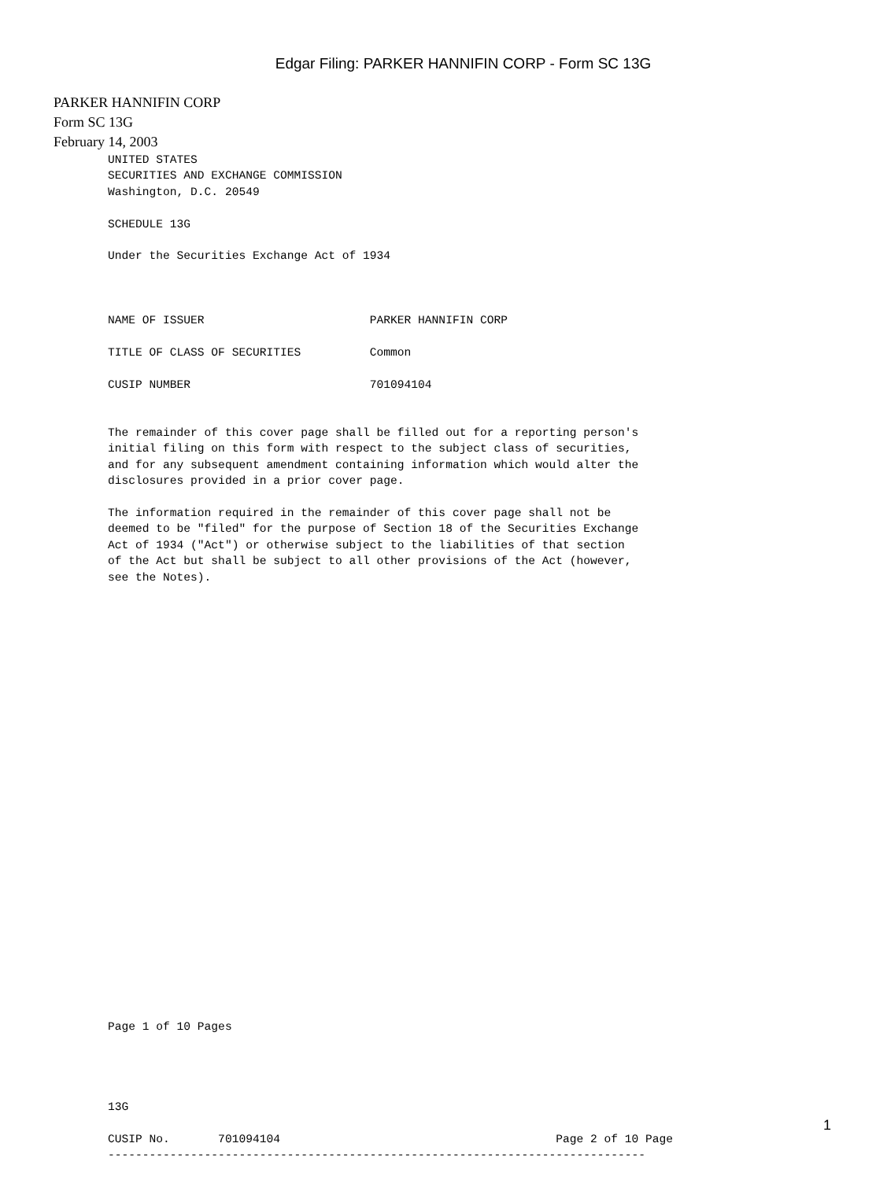Edgar Filing: PARKER HANNIFIN CORP - Form SC 13G
PARKER HANNIFIN CORP
Form SC 13G
February 14, 2003
UNITED STATES
SECURITIES AND EXCHANGE COMMISSION
Washington, D.C. 20549

SCHEDULE 13G

Under the Securities Exchange Act of 1934



NAME OF ISSUER                        PARKER HANNIFIN CORP

TITLE OF CLASS OF SECURITIES          Common

CUSIP NUMBER                          701094104


The remainder of this cover page shall be filled out for a reporting person's
initial filing on this form with respect to the subject class of securities,
and for any subsequent amendment containing information which would alter the
disclosures provided in a prior cover page.

The information required in the remainder of this cover page shall not be
deemed to be "filed" for the purpose of Section 18 of the Securities Exchange
Act of 1934 ("Act") or otherwise subject to the liabilities of that section
of the Act but shall be subject to all other provisions of the Act (however,
see the Notes).



























Page 1 of 10 Pages




13G

CUSIP No.       701094104                                        Page 2 of 10 Page
------------------------------------------------------------------------------
1